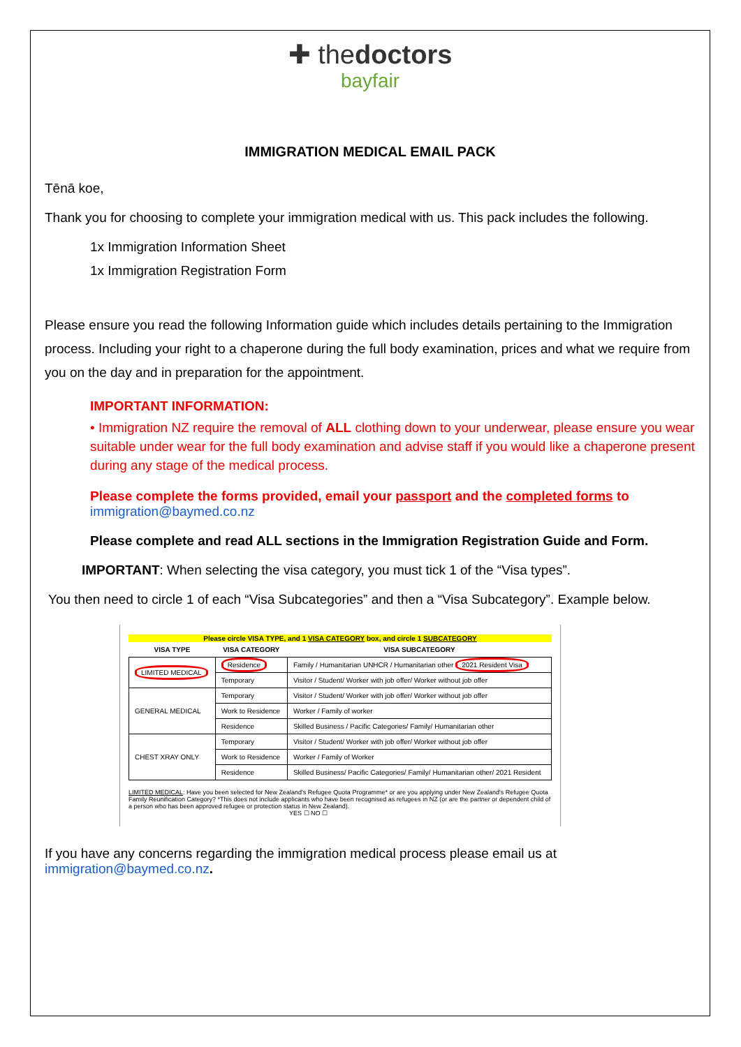✚ thedoctors
bayfair
IMMIGRATION MEDICAL EMAIL PACK
Tēnā koe,
Thank you for choosing to complete your immigration medical with us. This pack includes the following.
1x Immigration Information Sheet
1x Immigration Registration Form
Please ensure you read the following Information guide which includes details pertaining to the Immigration process. Including your right to a chaperone during the full body examination, prices and what we require from you on the day and in preparation for the appointment.
IMPORTANT INFORMATION:
• Immigration NZ require the removal of ALL clothing down to your underwear, please ensure you wear suitable under wear for the full body examination and advise staff if you would like a chaperone present during any stage of the medical process.
Please complete the forms provided, email your passport and the completed forms to
immigration@baymed.co.nz
Please complete and read ALL sections in the Immigration Registration Guide and Form.
IMPORTANT: When selecting the visa category, you must tick 1 of the “Visa types”.
You then need to circle 1 of each “Visa Subcategories” and then a “Visa Subcategory”. Example below.
Please circle VISA TYPE, and 1 VISA CATEGORY box, and circle 1 SUBCATEGORY
| VISA TYPE | VISA CATEGORY | VISA SUBCATEGORY |
| --- | --- | --- |
| LIMITED MEDICAL | Residence | Family / Humanitarian UNHCR / Humanitarian other 2021 Resident Visa |
| | Temporary | Visitor / Student/ Worker with job offer/ Worker without job offer |
| GENERAL MEDICAL | Temporary | Visitor / Student/ Worker with job offer/ Worker without job offer |
| | Work to Residence | Worker / Family of worker |
| | Residence | Skilled Business / Pacific Categories/ Family/ Humanitarian other |
| CHEST XRAY ONLY | Temporary | Visitor / Student/ Worker with job offer/ Worker without job offer |
| | Work to Residence | Worker / Family of Worker |
| | Residence | Skilled Business/ Pacific Categories/ Family/ Humanitarian other/ 2021 Resident |
LIMITED MEDICAL: Have you been selected for New Zealand's Refugee Quota Programme* or are you applying under New Zealand's Refugee Quota Family Reunification Category? *This does not include applicants who have been recognised as refugees in NZ (or are the partner or dependent child of a person who has been approved refugee or protection status in New Zealand).
YES ☐ NO ☐
If you have any concerns regarding the immigration medical process please email us at
immigration@baymed.co.nz.